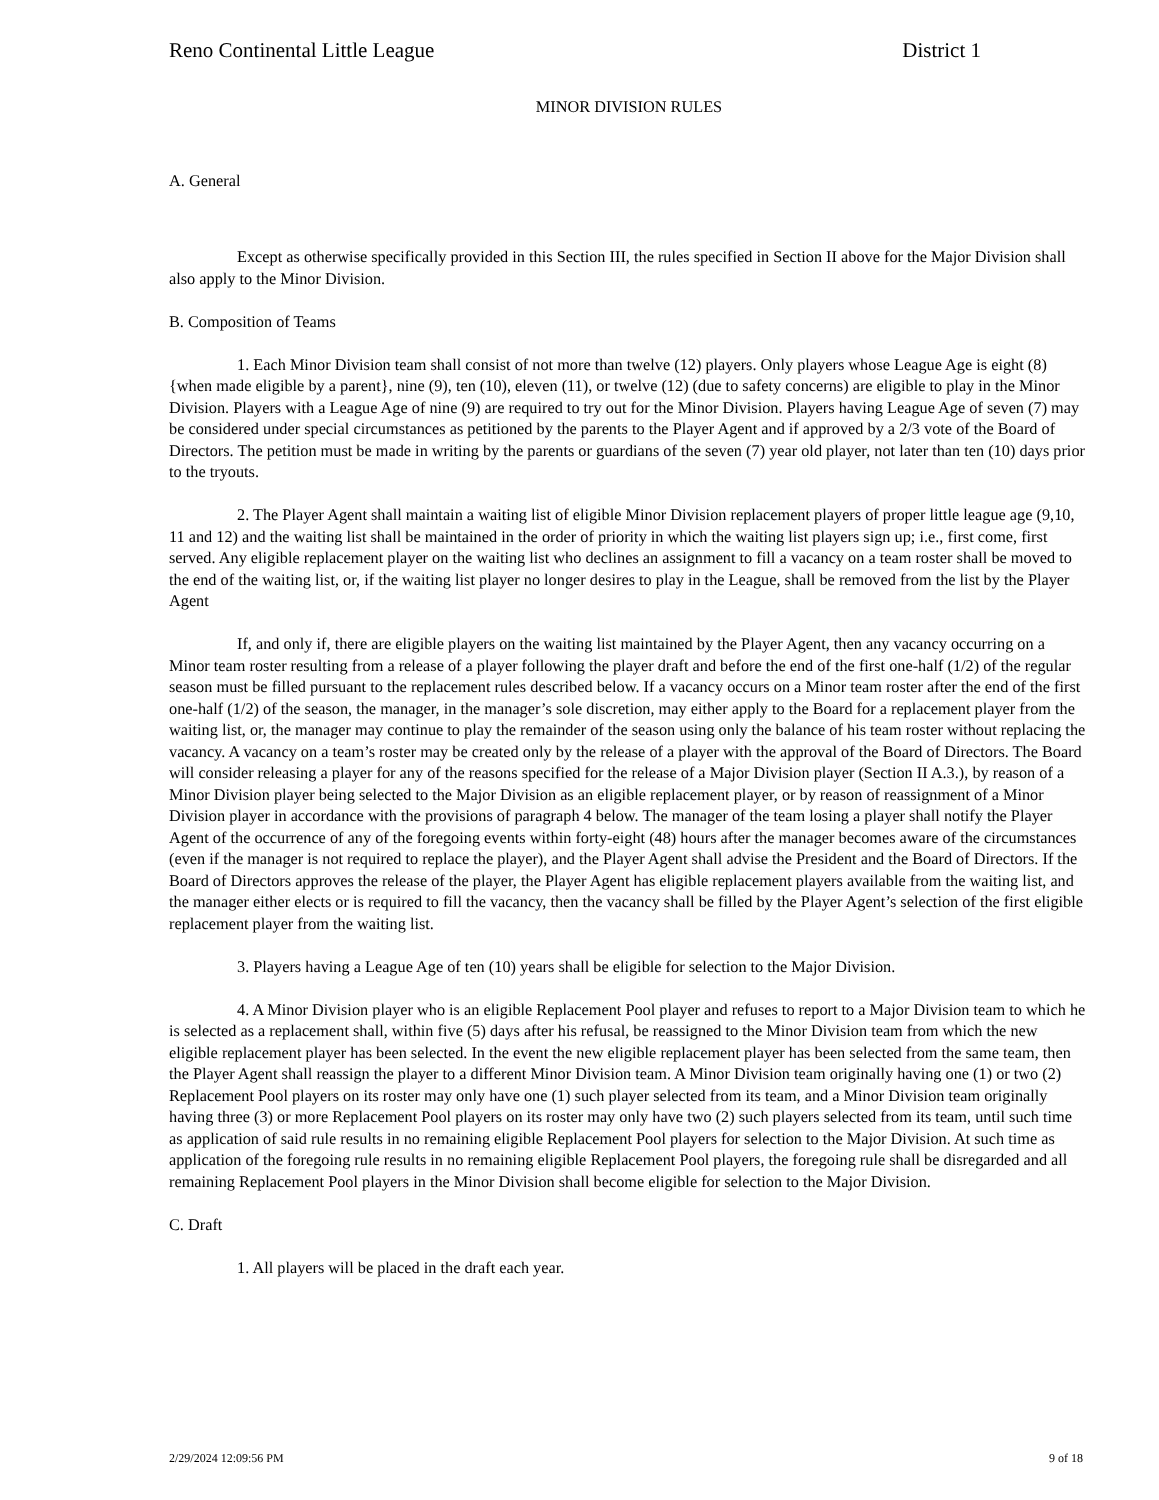Reno Continental Little League District 1
MINOR DIVISION RULES
A. General
Except as otherwise specifically provided in this Section III, the rules specified in Section II above for the Major Division shall also apply to the Minor Division.
B. Composition of Teams
1. Each Minor Division team shall consist of not more than twelve (12) players. Only players whose League Age is eight (8) {when made eligible by a parent}, nine (9), ten (10), eleven (11), or twelve (12) (due to safety concerns) are eligible to play in the Minor Division. Players with a League Age of nine (9) are required to try out for the Minor Division. Players having League Age of seven (7) may be considered under special circumstances as petitioned by the parents to the Player Agent and if approved by a 2/3 vote of the Board of Directors. The petition must be made in writing by the parents or guardians of the seven (7) year old player, not later than ten (10) days prior to the tryouts.
2. The Player Agent shall maintain a waiting list of eligible Minor Division replacement players of proper little league age (9,10, 11 and 12) and the waiting list shall be maintained in the order of priority in which the waiting list players sign up; i.e., first come, first served. Any eligible replacement player on the waiting list who declines an assignment to fill a vacancy on a team roster shall be moved to the end of the waiting list, or, if the waiting list player no longer desires to play in the League, shall be removed from the list by the Player Agent
If, and only if, there are eligible players on the waiting list maintained by the Player Agent, then any vacancy occurring on a Minor team roster resulting from a release of a player following the player draft and before the end of the first one-half (1/2) of the regular season must be filled pursuant to the replacement rules described below. If a vacancy occurs on a Minor team roster after the end of the first one-half (1/2) of the season, the manager, in the manager’s sole discretion, may either apply to the Board for a replacement player from the waiting list, or, the manager may continue to play the remainder of the season using only the balance of his team roster without replacing the vacancy. A vacancy on a team’s roster may be created only by the release of a player with the approval of the Board of Directors. The Board will consider releasing a player for any of the reasons specified for the release of a Major Division player (Section II A.3.), by reason of a Minor Division player being selected to the Major Division as an eligible replacement player, or by reason of reassignment of a Minor Division player in accordance with the provisions of paragraph 4 below. The manager of the team losing a player shall notify the Player Agent of the occurrence of any of the foregoing events within forty-eight (48) hours after the manager becomes aware of the circumstances (even if the manager is not required to replace the player), and the Player Agent shall advise the President and the Board of Directors. If the Board of Directors approves the release of the player, the Player Agent has eligible replacement players available from the waiting list, and the manager either elects or is required to fill the vacancy, then the vacancy shall be filled by the Player Agent’s selection of the first eligible replacement player from the waiting list.
3. Players having a League Age of ten (10) years shall be eligible for selection to the Major Division.
4. A Minor Division player who is an eligible Replacement Pool player and refuses to report to a Major Division team to which he is selected as a replacement shall, within five (5) days after his refusal, be reassigned to the Minor Division team from which the new eligible replacement player has been selected. In the event the new eligible replacement player has been selected from the same team, then the Player Agent shall reassign the player to a different Minor Division team. A Minor Division team originally having one (1) or two (2) Replacement Pool players on its roster may only have one (1) such player selected from its team, and a Minor Division team originally having three (3) or more Replacement Pool players on its roster may only have two (2) such players selected from its team, until such time as application of said rule results in no remaining eligible Replacement Pool players for selection to the Major Division. At such time as application of the foregoing rule results in no remaining eligible Replacement Pool players, the foregoing rule shall be disregarded and all remaining Replacement Pool players in the Minor Division shall become eligible for selection to the Major Division.
C. Draft
1. All players will be placed in the draft each year.
2/29/2024 12:09:56 PM 9 of 18